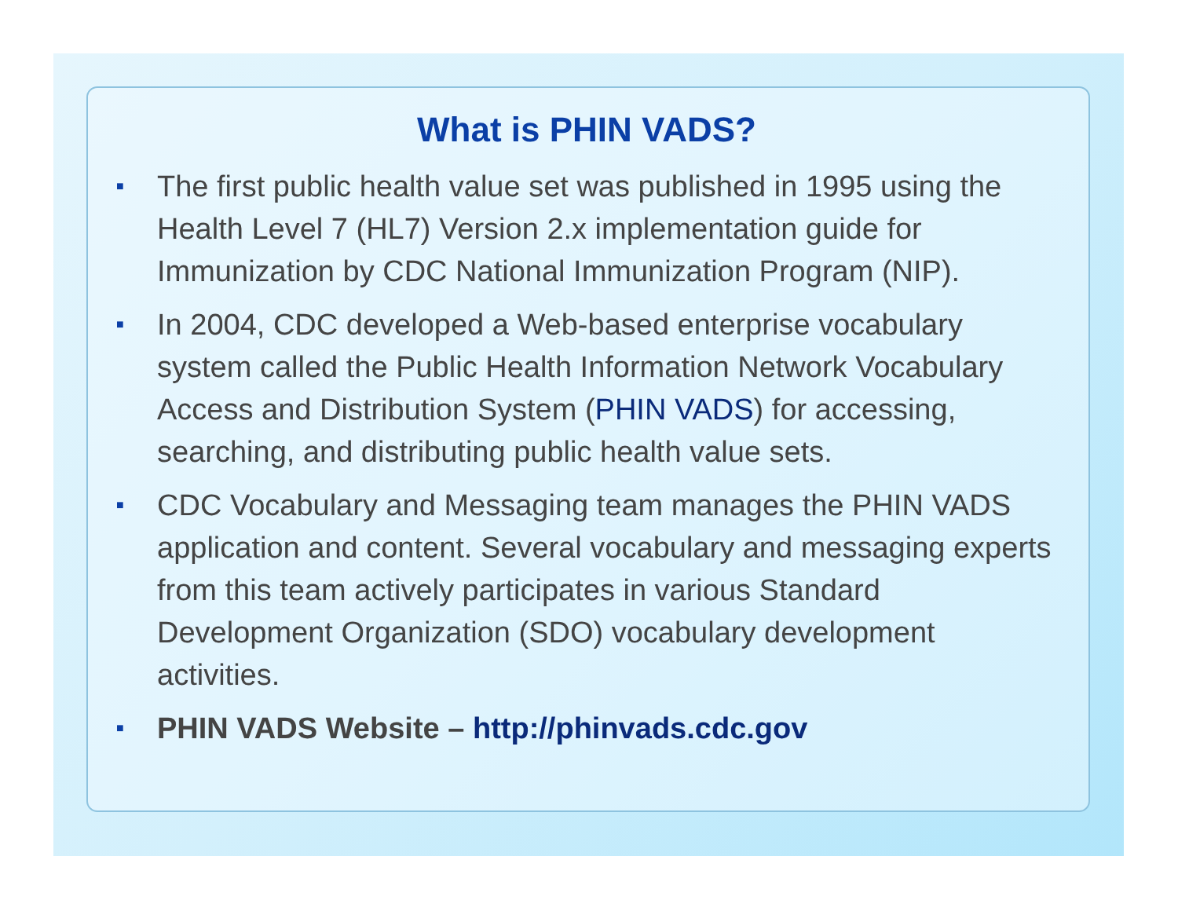What is PHIN VADS?
■ The first public health value set was published in 1995 using the Health Level 7 (HL7) Version 2.x implementation guide for Immunization by CDC National Immunization Program (NIP).
■ In 2004, CDC developed a Web-based enterprise vocabulary system called the Public Health Information Network Vocabulary Access and Distribution System (PHIN VADS) for accessing, searching, and distributing public health value sets.
■ CDC Vocabulary and Messaging team manages the PHIN VADS application and content. Several vocabulary and messaging experts from this team actively participates in various Standard Development Organization (SDO) vocabulary development activities.
■ PHIN VADS Website – http://phinvads.cdc.gov